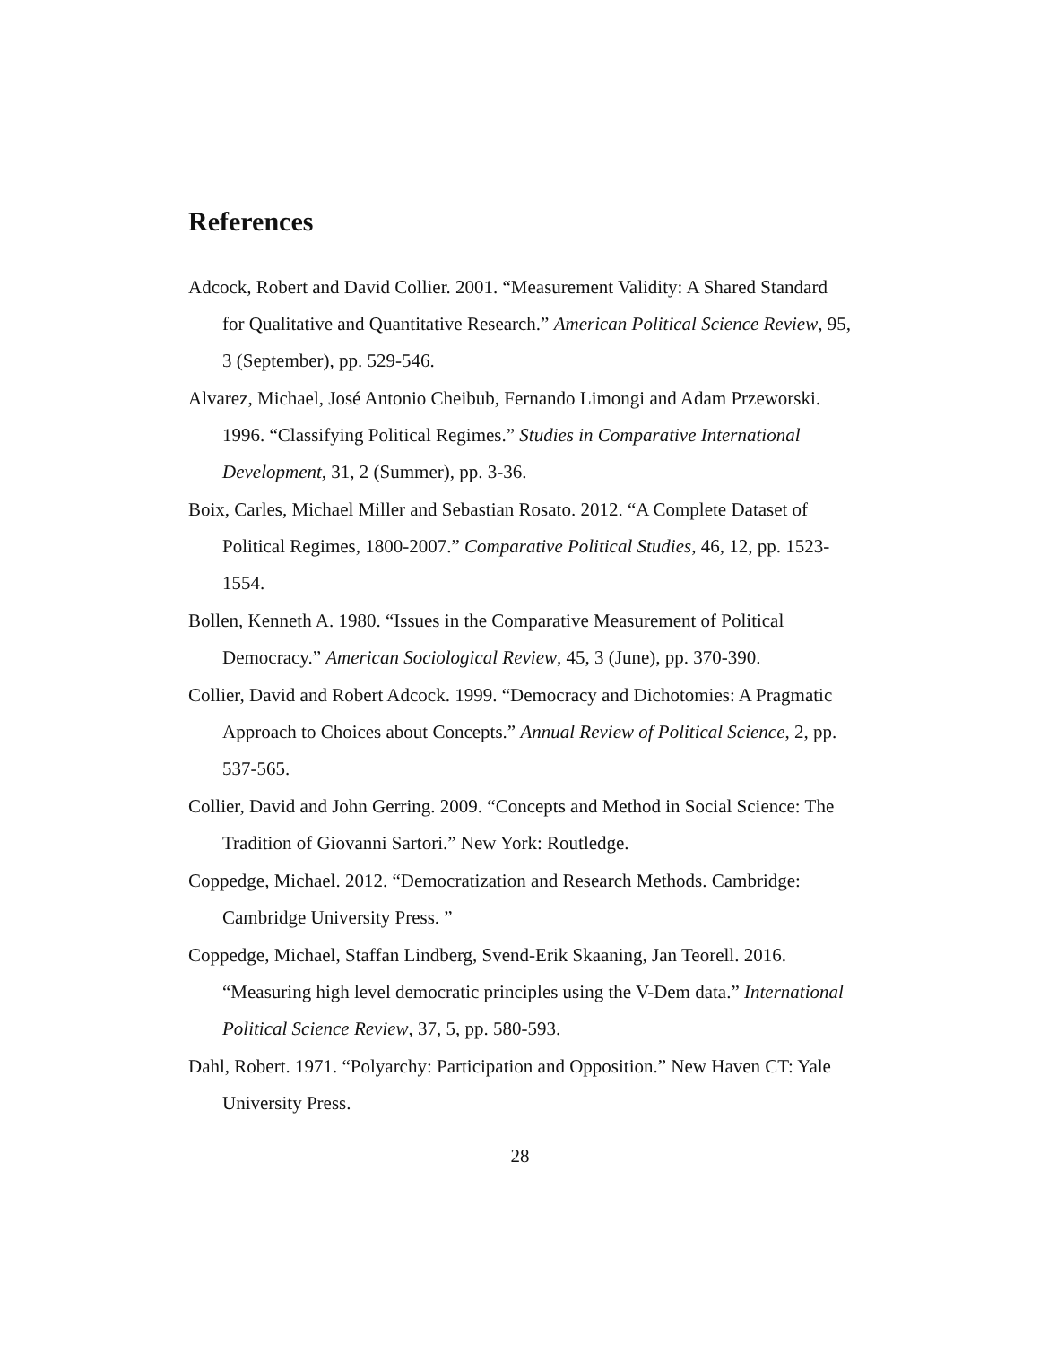References
Adcock, Robert and David Collier. 2001. “Measurement Validity: A Shared Standard for Qualitative and Quantitative Research.” American Political Science Review, 95, 3 (September), pp. 529-546.
Alvarez, Michael, José Antonio Cheibub, Fernando Limongi and Adam Przeworski. 1996. “Classifying Political Regimes.” Studies in Comparative International Development, 31, 2 (Summer), pp. 3-36.
Boix, Carles, Michael Miller and Sebastian Rosato. 2012. “A Complete Dataset of Political Regimes, 1800-2007.” Comparative Political Studies, 46, 12, pp. 1523-1554.
Bollen, Kenneth A. 1980. “Issues in the Comparative Measurement of Political Democracy.” American Sociological Review, 45, 3 (June), pp. 370-390.
Collier, David and Robert Adcock. 1999. “Democracy and Dichotomies: A Pragmatic Approach to Choices about Concepts.” Annual Review of Political Science, 2, pp. 537-565.
Collier, David and John Gerring. 2009. “Concepts and Method in Social Science: The Tradition of Giovanni Sartori.” New York: Routledge.
Coppedge, Michael. 2012. “Democratization and Research Methods. Cambridge: Cambridge University Press. ”
Coppedge, Michael, Staffan Lindberg, Svend-Erik Skaaning, Jan Teorell. 2016. “Measuring high level democratic principles using the V-Dem data.” International Political Science Review, 37, 5, pp. 580-593.
Dahl, Robert. 1971. “Polyarchy: Participation and Opposition.” New Haven CT: Yale University Press.
28